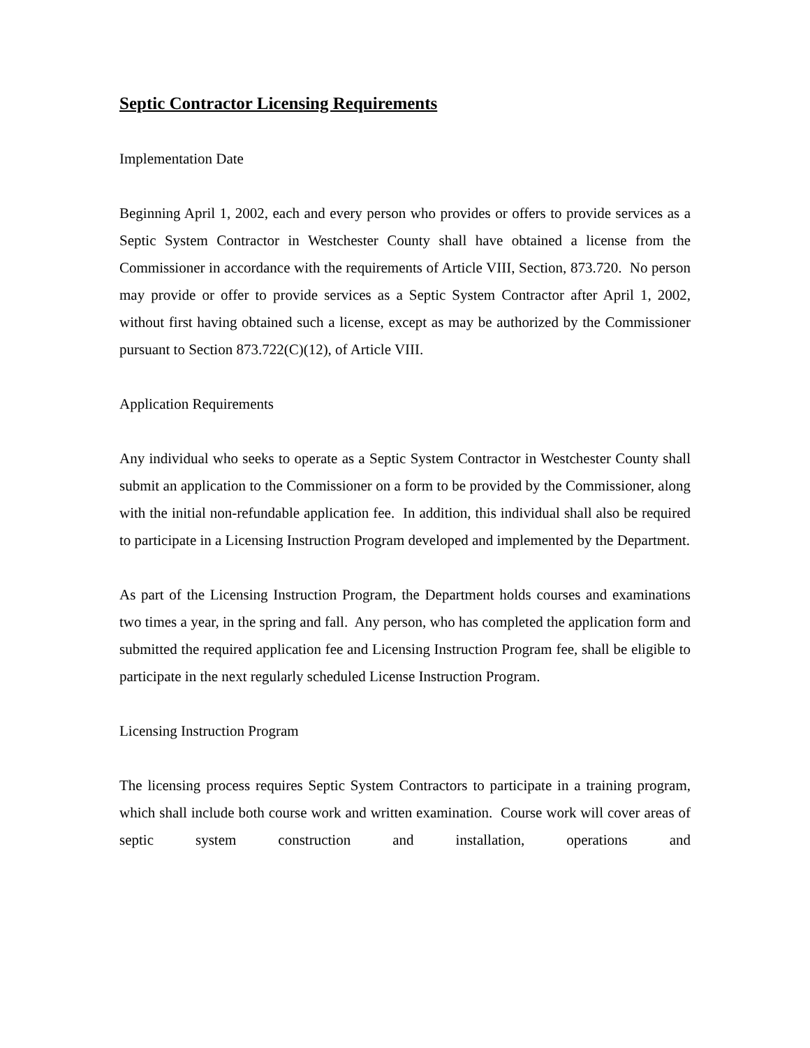Septic Contractor Licensing Requirements
Implementation Date
Beginning April 1, 2002, each and every person who provides or offers to provide services as a Septic System Contractor in Westchester County shall have obtained a license from the Commissioner in accordance with the requirements of Article VIII, Section, 873.720. No person may provide or offer to provide services as a Septic System Contractor after April 1, 2002, without first having obtained such a license, except as may be authorized by the Commissioner pursuant to Section 873.722(C)(12), of Article VIII.
Application Requirements
Any individual who seeks to operate as a Septic System Contractor in Westchester County shall submit an application to the Commissioner on a form to be provided by the Commissioner, along with the initial non-refundable application fee. In addition, this individual shall also be required to participate in a Licensing Instruction Program developed and implemented by the Department.
As part of the Licensing Instruction Program, the Department holds courses and examinations two times a year, in the spring and fall. Any person, who has completed the application form and submitted the required application fee and Licensing Instruction Program fee, shall be eligible to participate in the next regularly scheduled License Instruction Program.
Licensing Instruction Program
The licensing process requires Septic System Contractors to participate in a training program, which shall include both course work and written examination. Course work will cover areas of septic system construction and installation, operations and